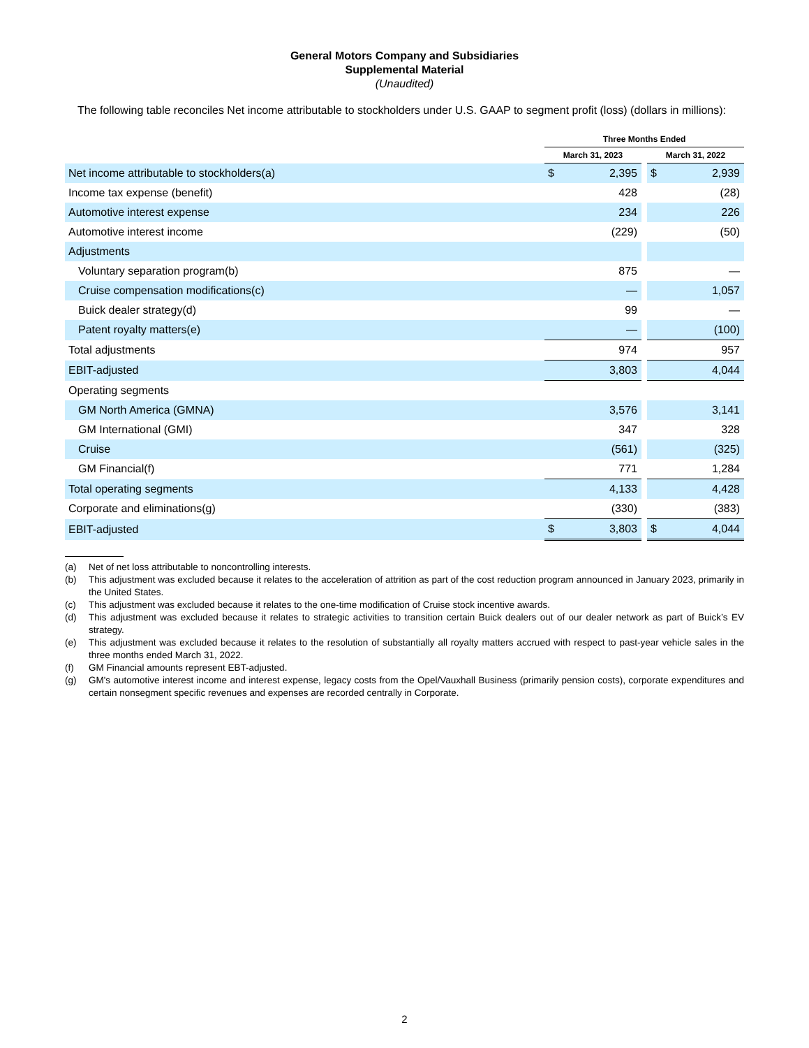General Motors Company and Subsidiaries
Supplemental Material
(Unaudited)
The following table reconciles Net income attributable to stockholders under U.S. GAAP to segment profit (loss) (dollars in millions):
| | Three Months Ended | | | | |
| --- | --- | --- | --- | --- | --- |
| | March 31, 2023 | | | March 31, 2022 | |
| Net income attributable to stockholders(a) | $ | 2,395 | | $ | 2,939 |
| Income tax expense (benefit) | | 428 | | | (28) |
| Automotive interest expense | | 234 | | | 226 |
| Automotive interest income | | (229) | | | (50) |
| Adjustments | | | | | |
| Voluntary separation program(b) | | 875 | | | — |
| Cruise compensation modifications(c) | | — | | | 1,057 |
| Buick dealer strategy(d) | | 99 | | | — |
| Patent royalty matters(e) | | — | | | (100) |
| Total adjustments | | 974 | | | 957 |
| EBIT-adjusted | | 3,803 | | | 4,044 |
| Operating segments | | | | | |
| GM North America (GMNA) | | 3,576 | | | 3,141 |
| GM International (GMI) | | 347 | | | 328 |
| Cruise | | (561) | | | (325) |
| GM Financial(f) | | 771 | | | 1,284 |
| Total operating segments | | 4,133 | | | 4,428 |
| Corporate and eliminations(g) | | (330) | | | (383) |
| EBIT-adjusted | $ | 3,803 | | $ | 4,044 |
(a) Net of net loss attributable to noncontrolling interests.
(b) This adjustment was excluded because it relates to the acceleration of attrition as part of the cost reduction program announced in January 2023, primarily in the United States.
(c) This adjustment was excluded because it relates to the one-time modification of Cruise stock incentive awards.
(d) This adjustment was excluded because it relates to strategic activities to transition certain Buick dealers out of our dealer network as part of Buick’s EV strategy.
(e) This adjustment was excluded because it relates to the resolution of substantially all royalty matters accrued with respect to past-year vehicle sales in the three months ended March 31, 2022.
(f) GM Financial amounts represent EBT-adjusted.
(g) GM's automotive interest income and interest expense, legacy costs from the Opel/Vauxhall Business (primarily pension costs), corporate expenditures and certain nonsegment specific revenues and expenses are recorded centrally in Corporate.
2